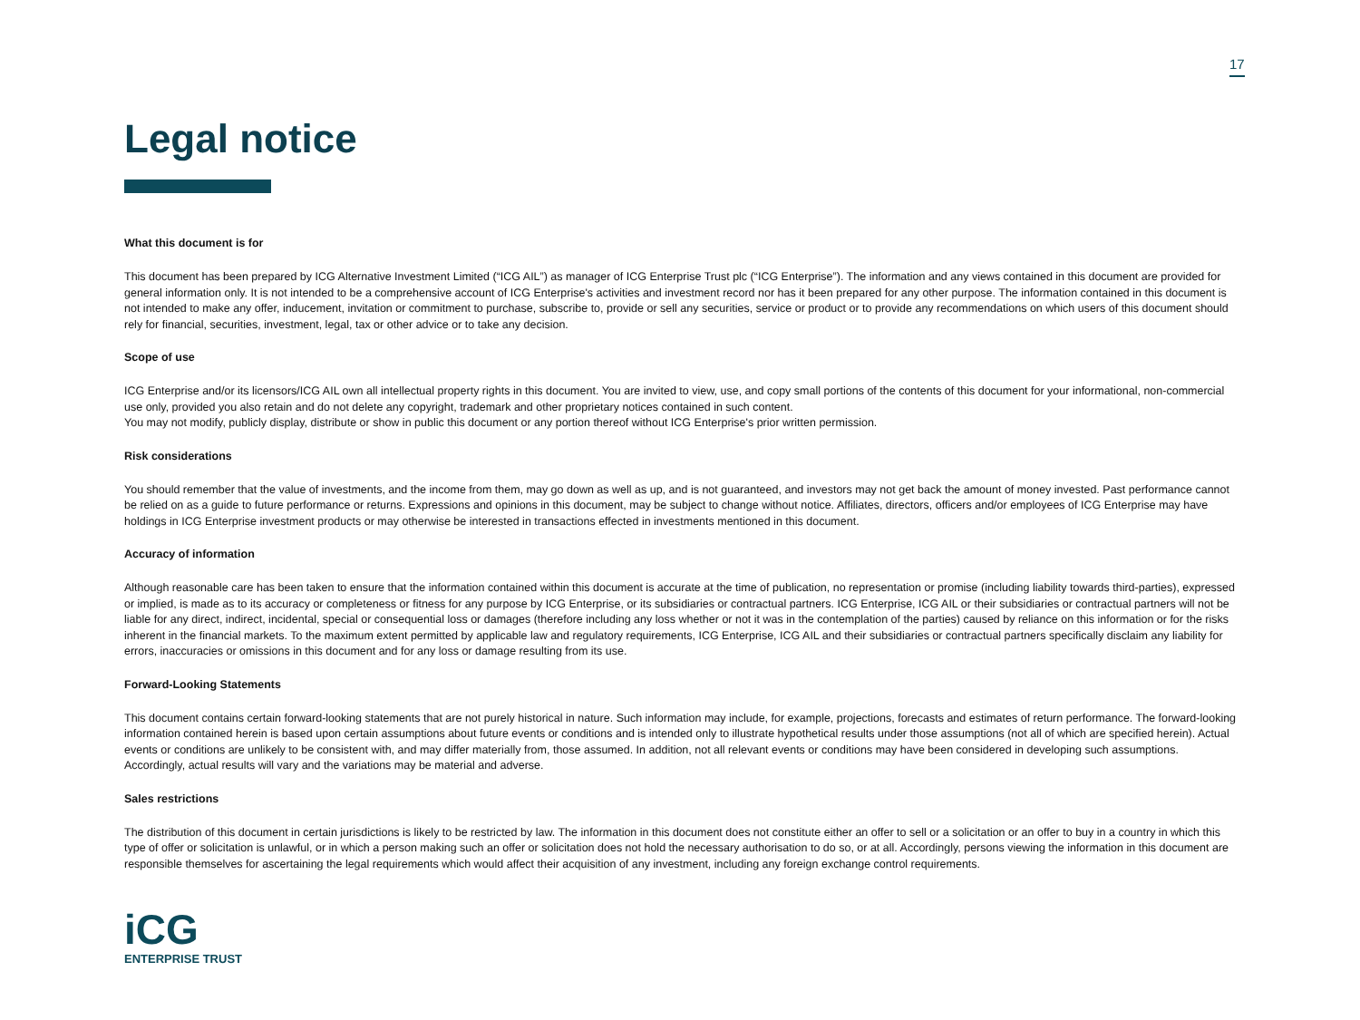17
Legal notice
What this document is for
This document has been prepared by ICG Alternative Investment Limited (“ICG AIL”) as manager of ICG Enterprise Trust plc (“ICG Enterprise”). The information and any views contained in this document are provided for general information only. It is not intended to be a comprehensive account of ICG Enterprise's activities and investment record nor has it been prepared for any other purpose. The information contained in this document is not intended to make any offer, inducement, invitation or commitment to purchase, subscribe to, provide or sell any securities, service or product or to provide any recommendations on which users of this document should rely for financial, securities, investment, legal, tax or other advice or to take any decision.
Scope of use
ICG Enterprise and/or its licensors/ICG AIL own all intellectual property rights in this document. You are invited to view, use, and copy small portions of the contents of this document for your informational, non-commercial use only, provided you also retain and do not delete any copyright, trademark and other proprietary notices contained in such content.
You may not modify, publicly display, distribute or show in public this document or any portion thereof without ICG Enterprise's prior written permission.
Risk considerations
You should remember that the value of investments, and the income from them, may go down as well as up, and is not guaranteed, and investors may not get back the amount of money invested. Past performance cannot be relied on as a guide to future performance or returns. Expressions and opinions in this document, may be subject to change without notice. Affiliates, directors, officers and/or employees of ICG Enterprise may have holdings in ICG Enterprise investment products or may otherwise be interested in transactions effected in investments mentioned in this document.
Accuracy of information
Although reasonable care has been taken to ensure that the information contained within this document is accurate at the time of publication, no representation or promise (including liability towards third-parties), expressed or implied, is made as to its accuracy or completeness or fitness for any purpose by ICG Enterprise, or its subsidiaries or contractual partners. ICG Enterprise, ICG AIL or their subsidiaries or contractual partners will not be liable for any direct, indirect, incidental, special or consequential loss or damages (therefore including any loss whether or not it was in the contemplation of the parties) caused by reliance on this information or for the risks inherent in the financial markets. To the maximum extent permitted by applicable law and regulatory requirements, ICG Enterprise, ICG AIL and their subsidiaries or contractual partners specifically disclaim any liability for errors, inaccuracies or omissions in this document and for any loss or damage resulting from its use.
Forward-Looking Statements
This document contains certain forward-looking statements that are not purely historical in nature. Such information may include, for example, projections, forecasts and estimates of return performance. The forward-looking information contained herein is based upon certain assumptions about future events or conditions and is intended only to illustrate hypothetical results under those assumptions (not all of which are specified herein). Actual events or conditions are unlikely to be consistent with, and may differ materially from, those assumed. In addition, not all relevant events or conditions may have been considered in developing such assumptions. Accordingly, actual results will vary and the variations may be material and adverse.
Sales restrictions
The distribution of this document in certain jurisdictions is likely to be restricted by law. The information in this document does not constitute either an offer to sell or a solicitation or an offer to buy in a country in which this type of offer or solicitation is unlawful, or in which a person making such an offer or solicitation does not hold the necessary authorisation to do so, or at all. Accordingly, persons viewing the information in this document are responsible themselves for ascertaining the legal requirements which would affect their acquisition of any investment, including any foreign exchange control requirements.
iCG
ENTERPRISE TRUST